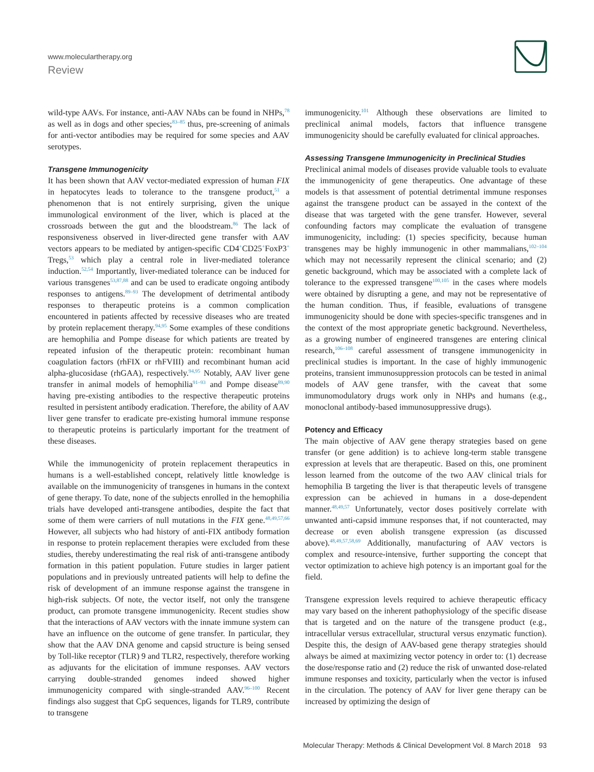www.moleculartherapy.org
Review
wild-type AAVs. For instance, anti-AAV NAbs can be found in NHPs,<sup>78</sup> as well as in dogs and other species;<sup>83–85</sup> thus, pre-screening of animals for anti-vector antibodies may be required for some species and AAV serotypes.
Transgene Immunogenicity
It has been shown that AAV vector-mediated expression of human FIX in hepatocytes leads to tolerance to the transgene product,<sup>51</sup> a phenomenon that is not entirely surprising, given the unique immunological environment of the liver, which is placed at the crossroads between the gut and the bloodstream.<sup>86</sup> The lack of responsiveness observed in liver-directed gene transfer with AAV vectors appears to be mediated by antigen-specific CD4<sup>+</sup>CD25<sup>+</sup>FoxP3<sup>+</sup> Tregs,<sup>53</sup> which play a central role in liver-mediated tolerance induction.<sup>52,54</sup> Importantly, liver-mediated tolerance can be induced for various transgenes<sup>53,87,88</sup> and can be used to eradicate ongoing antibody responses to antigens.<sup>89–93</sup> The development of detrimental antibody responses to therapeutic proteins is a common complication encountered in patients affected by recessive diseases who are treated by protein replacement therapy.<sup>94,95</sup> Some examples of these conditions are hemophilia and Pompe disease for which patients are treated by repeated infusion of the therapeutic protein: recombinant human coagulation factors (rhFIX or rhFVIII) and recombinant human acid alpha-glucosidase (rhGAA), respectively.<sup>94,95</sup> Notably, AAV liver gene transfer in animal models of hemophilia<sup>91–93</sup> and Pompe disease<sup>89,90</sup> having pre-existing antibodies to the respective therapeutic proteins resulted in persistent antibody eradication. Therefore, the ability of AAV liver gene transfer to eradicate pre-existing humoral immune response to therapeutic proteins is particularly important for the treatment of these diseases.
While the immunogenicity of protein replacement therapeutics in humans is a well-established concept, relatively little knowledge is available on the immunogenicity of transgenes in humans in the context of gene therapy. To date, none of the subjects enrolled in the hemophilia trials have developed anti-transgene antibodies, despite the fact that some of them were carriers of null mutations in the FIX gene.<sup>48,49,57,66</sup> However, all subjects who had history of anti-FIX antibody formation in response to protein replacement therapies were excluded from these studies, thereby underestimating the real risk of anti-transgene antibody formation in this patient population. Future studies in larger patient populations and in previously untreated patients will help to define the risk of development of an immune response against the transgene in high-risk subjects. Of note, the vector itself, not only the transgene product, can promote transgene immunogenicity. Recent studies show that the interactions of AAV vectors with the innate immune system can have an influence on the outcome of gene transfer. In particular, they show that the AAV DNA genome and capsid structure is being sensed by Toll-like receptor (TLR) 9 and TLR2, respectively, therefore working as adjuvants for the elicitation of immune responses. AAV vectors carrying double-stranded genomes indeed showed higher immunogenicity compared with single-stranded AAV.<sup>96–100</sup> Recent findings also suggest that CpG sequences, ligands for TLR9, contribute to transgene
immunogenicity.<sup>101</sup> Although these observations are limited to preclinical animal models, factors that influence transgene immunogenicity should be carefully evaluated for clinical approaches.
Assessing Transgene Immunogenicity in Preclinical Studies
Preclinical animal models of diseases provide valuable tools to evaluate the immunogenicity of gene therapeutics. One advantage of these models is that assessment of potential detrimental immune responses against the transgene product can be assayed in the context of the disease that was targeted with the gene transfer. However, several confounding factors may complicate the evaluation of transgene immunogenicity, including: (1) species specificity, because human transgenes may be highly immunogenic in other mammalians,<sup>102–104</sup> which may not necessarily represent the clinical scenario; and (2) genetic background, which may be associated with a complete lack of tolerance to the expressed transgene<sup>100,105</sup> in the cases where models were obtained by disrupting a gene, and may not be representative of the human condition. Thus, if feasible, evaluations of transgene immunogenicity should be done with species-specific transgenes and in the context of the most appropriate genetic background. Nevertheless, as a growing number of engineered transgenes are entering clinical research,<sup>106–108</sup> careful assessment of transgene immunogenicity in preclinical studies is important. In the case of highly immunogenic proteins, transient immunosuppression protocols can be tested in animal models of AAV gene transfer, with the caveat that some immunomodulatory drugs work only in NHPs and humans (e.g., monoclonal antibody-based immunosuppressive drugs).
Potency and Efficacy
The main objective of AAV gene therapy strategies based on gene transfer (or gene addition) is to achieve long-term stable transgene expression at levels that are therapeutic. Based on this, one prominent lesson learned from the outcome of the two AAV clinical trials for hemophilia B targeting the liver is that therapeutic levels of transgene expression can be achieved in humans in a dose-dependent manner.<sup>48,49,57</sup> Unfortunately, vector doses positively correlate with unwanted anti-capsid immune responses that, if not counteracted, may decrease or even abolish transgene expression (as discussed above).<sup>48,49,57,58,69</sup> Additionally, manufacturing of AAV vectors is complex and resource-intensive, further supporting the concept that vector optimization to achieve high potency is an important goal for the field.
Transgene expression levels required to achieve therapeutic efficacy may vary based on the inherent pathophysiology of the specific disease that is targeted and on the nature of the transgene product (e.g., intracellular versus extracellular, structural versus enzymatic function). Despite this, the design of AAV-based gene therapy strategies should always be aimed at maximizing vector potency in order to: (1) decrease the dose/response ratio and (2) reduce the risk of unwanted dose-related immune responses and toxicity, particularly when the vector is infused in the circulation. The potency of AAV for liver gene therapy can be increased by optimizing the design of
Molecular Therapy: Methods & Clinical Development Vol. 8 March 2018 93